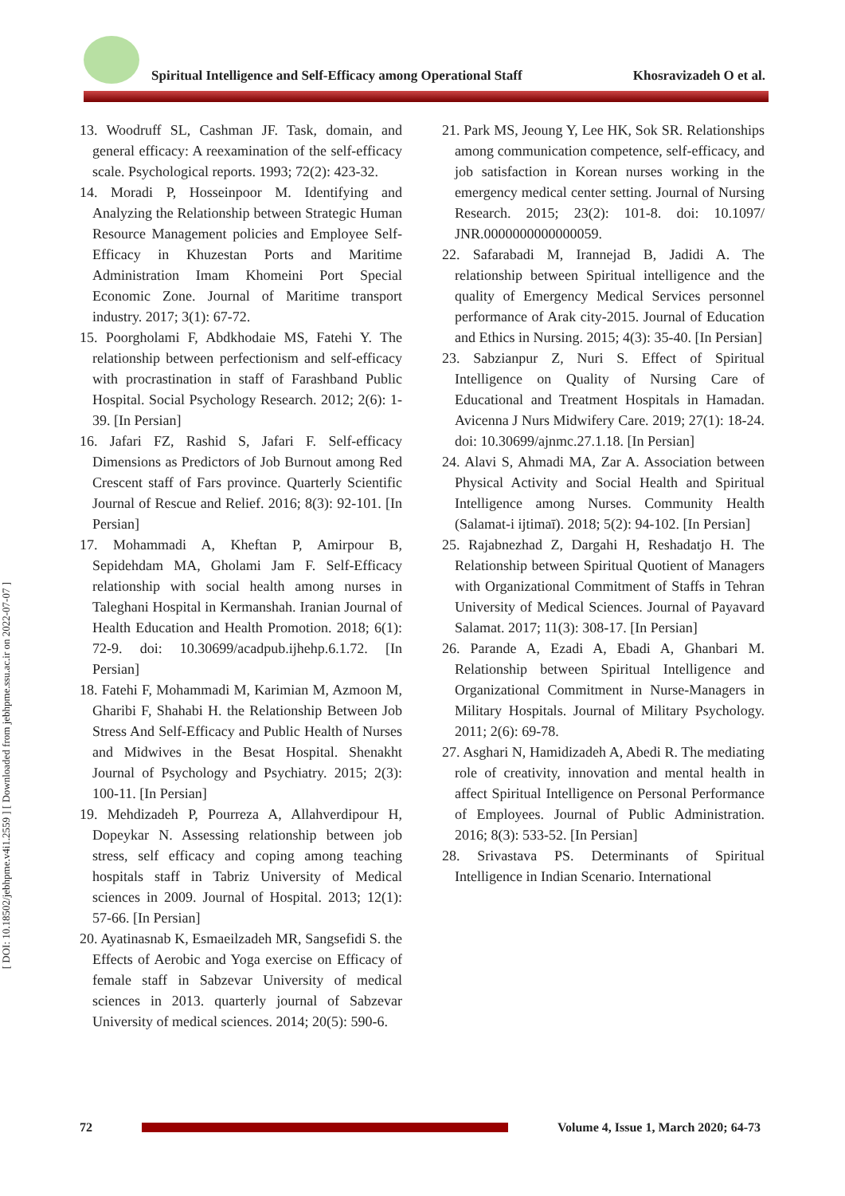Spiritual Intelligence and Self-Efficacy among Operational Staff Khosravizadeh O et al.
[ DOI: 10.18502/jebhpme.v4i1.2559 ] [ Downloaded from jebhpme.ssu.ac.ir on 2022-07-07 ]
13. Woodruff SL, Cashman JF. Task, domain, and general efficacy: A reexamination of the self-efficacy scale. Psychological reports. 1993; 72(2): 423-32.
14. Moradi P, Hosseinpoor M. Identifying and Analyzing the Relationship between Strategic Human Resource Management policies and Employee Self-Efficacy in Khuzestan Ports and Maritime Administration Imam Khomeini Port Special Economic Zone. Journal of Maritime transport industry. 2017; 3(1): 67-72.
15. Poorgholami F, Abdkhodaie MS, Fatehi Y. The relationship between perfectionism and self-efficacy with procrastination in staff of Farashband Public Hospital. Social Psychology Research. 2012; 2(6): 1-39. [In Persian]
16. Jafari FZ, Rashid S, Jafari F. Self-efficacy Dimensions as Predictors of Job Burnout among Red Crescent staff of Fars province. Quarterly Scientific Journal of Rescue and Relief. 2016; 8(3): 92-101. [In Persian]
17. Mohammadi A, Kheftan P, Amirpour B, Sepidehdam MA, Gholami Jam F. Self-Efficacy relationship with social health among nurses in Taleghani Hospital in Kermanshah. Iranian Journal of Health Education and Health Promotion. 2018; 6(1): 72-9. doi: 10.30699/acadpub.ijhehp.6.1.72. [In Persian]
18. Fatehi F, Mohammadi M, Karimian M, Azmoon M, Gharibi F, Shahabi H. the Relationship Between Job Stress And Self-Efficacy and Public Health of Nurses and Midwives in the Besat Hospital. Shenakht Journal of Psychology and Psychiatry. 2015; 2(3): 100-11. [In Persian]
19. Mehdizadeh P, Pourreza A, Allahverdipour H, Dopeykar N. Assessing relationship between job stress, self efficacy and coping among teaching hospitals staff in Tabriz University of Medical sciences in 2009. Journal of Hospital. 2013; 12(1): 57-66. [In Persian]
20. Ayatinasnab K, Esmaeilzadeh MR, Sangsefidi S. the Effects of Aerobic and Yoga exercise on Efficacy of female staff in Sabzevar University of medical sciences in 2013. quarterly journal of Sabzevar University of medical sciences. 2014; 20(5): 590-6.
21. Park MS, Jeoung Y, Lee HK, Sok SR. Relationships among communication competence, self-efficacy, and job satisfaction in Korean nurses working in the emergency medical center setting. Journal of Nursing Research. 2015; 23(2): 101-8. doi: 10.1097/ JNR.0000000000000059.
22. Safarabadi M, Irannejad B, Jadidi A. The relationship between Spiritual intelligence and the quality of Emergency Medical Services personnel performance of Arak city-2015. Journal of Education and Ethics in Nursing. 2015; 4(3): 35-40. [In Persian]
23. Sabzianpur Z, Nuri S. Effect of Spiritual Intelligence on Quality of Nursing Care of Educational and Treatment Hospitals in Hamadan. Avicenna J Nurs Midwifery Care. 2019; 27(1): 18-24. doi: 10.30699/ajnmc.27.1.18. [In Persian]
24. Alavi S, Ahmadi MA, Zar A. Association between Physical Activity and Social Health and Spiritual Intelligence among Nurses. Community Health (Salamat-i ijtimaī). 2018; 5(2): 94-102. [In Persian]
25. Rajabnezhad Z, Dargahi H, Reshadatjo H. The Relationship between Spiritual Quotient of Managers with Organizational Commitment of Staffs in Tehran University of Medical Sciences. Journal of Payavard Salamat. 2017; 11(3): 308-17. [In Persian]
26. Parande A, Ezadi A, Ebadi A, Ghanbari M. Relationship between Spiritual Intelligence and Organizational Commitment in Nurse-Managers in Military Hospitals. Journal of Military Psychology. 2011; 2(6): 69-78.
27. Asghari N, Hamidizadeh A, Abedi R. The mediating role of creativity, innovation and mental health in affect Spiritual Intelligence on Personal Performance of Employees. Journal of Public Administration. 2016; 8(3): 533-52. [In Persian]
28. Srivastava PS. Determinants of Spiritual Intelligence in Indian Scenario. International
72
Volume 4, Issue 1, March 2020; 64-73